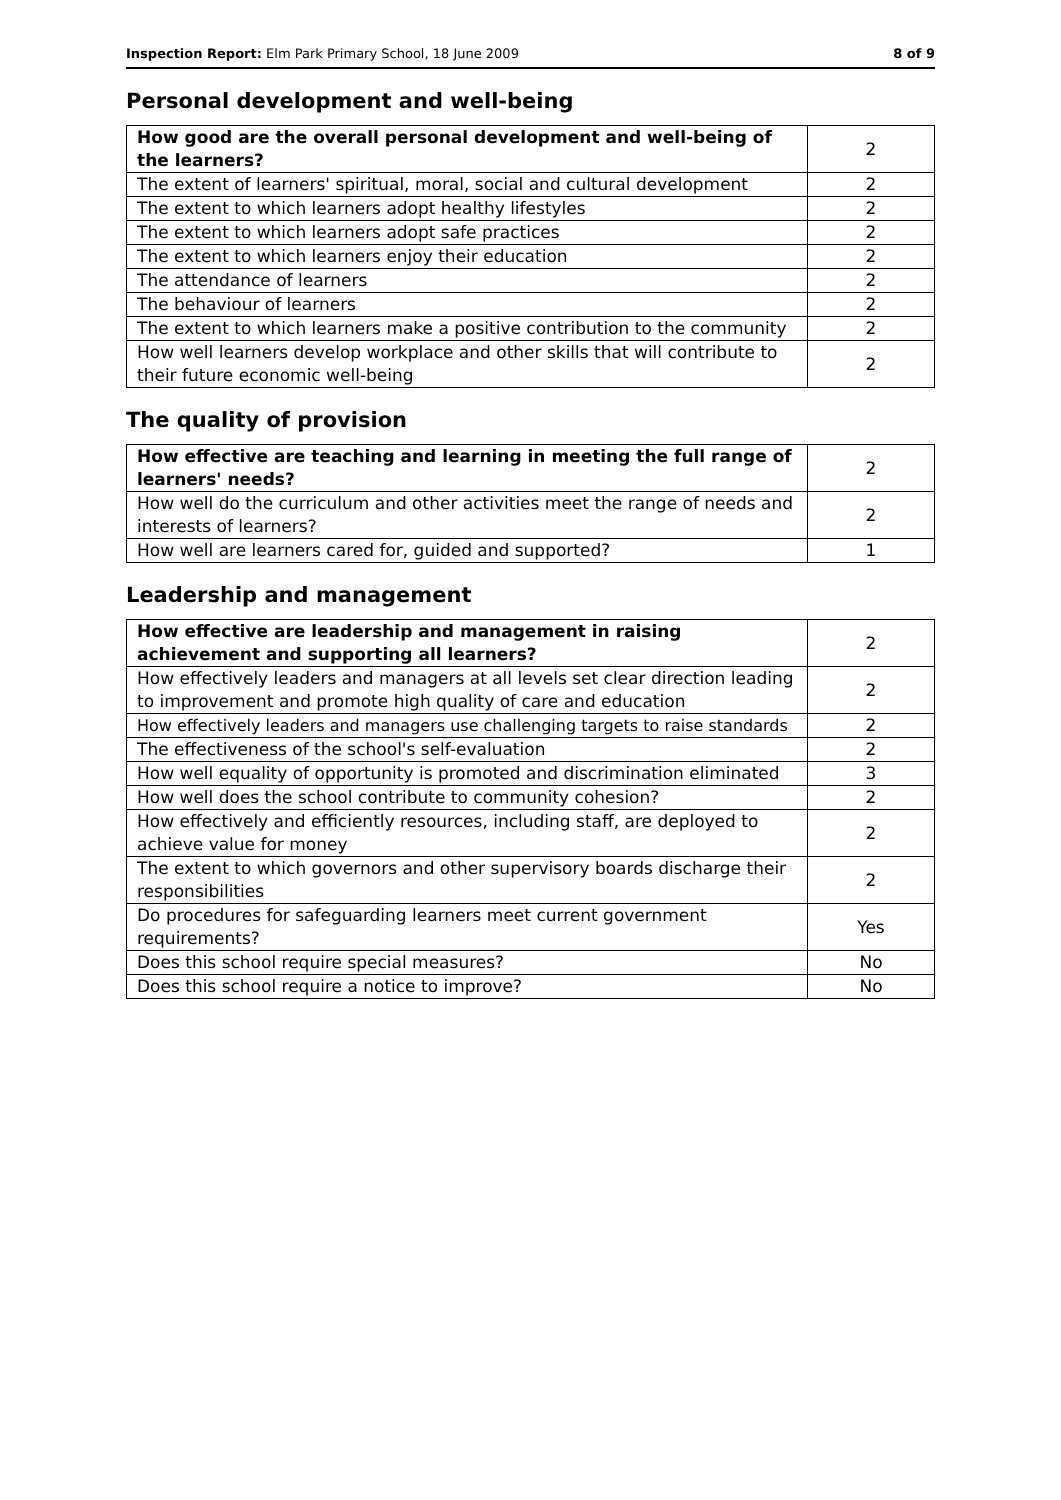Inspection Report: Elm Park Primary School, 18 June 2009 8 of 9
Personal development and well-being
| How good are the overall personal development and well-being of the learners? | 2 |
| The extent of learners' spiritual, moral, social and cultural development | 2 |
| The extent to which learners adopt healthy lifestyles | 2 |
| The extent to which learners adopt safe practices | 2 |
| The extent to which learners enjoy their education | 2 |
| The attendance of learners | 2 |
| The behaviour of learners | 2 |
| The extent to which learners make a positive contribution to the community | 2 |
| How well learners develop workplace and other skills that will contribute to their future economic well-being | 2 |
The quality of provision
| How effective are teaching and learning in meeting the full range of learners' needs? | 2 |
| How well do the curriculum and other activities meet the range of needs and interests of learners? | 2 |
| How well are learners cared for, guided and supported? | 1 |
Leadership and management
| How effective are leadership and management in raising achievement and supporting all learners? | 2 |
| How effectively leaders and managers at all levels set clear direction leading to improvement and promote high quality of care and education | 2 |
| How effectively leaders and managers use challenging targets to raise standards | 2 |
| The effectiveness of the school's self-evaluation | 2 |
| How well equality of opportunity is promoted and discrimination eliminated | 3 |
| How well does the school contribute to community cohesion? | 2 |
| How effectively and efficiently resources, including staff, are deployed to achieve value for money | 2 |
| The extent to which governors and other supervisory boards discharge their responsibilities | 2 |
| Do procedures for safeguarding learners meet current government requirements? | Yes |
| Does this school require special measures? | No |
| Does this school require a notice to improve? | No |